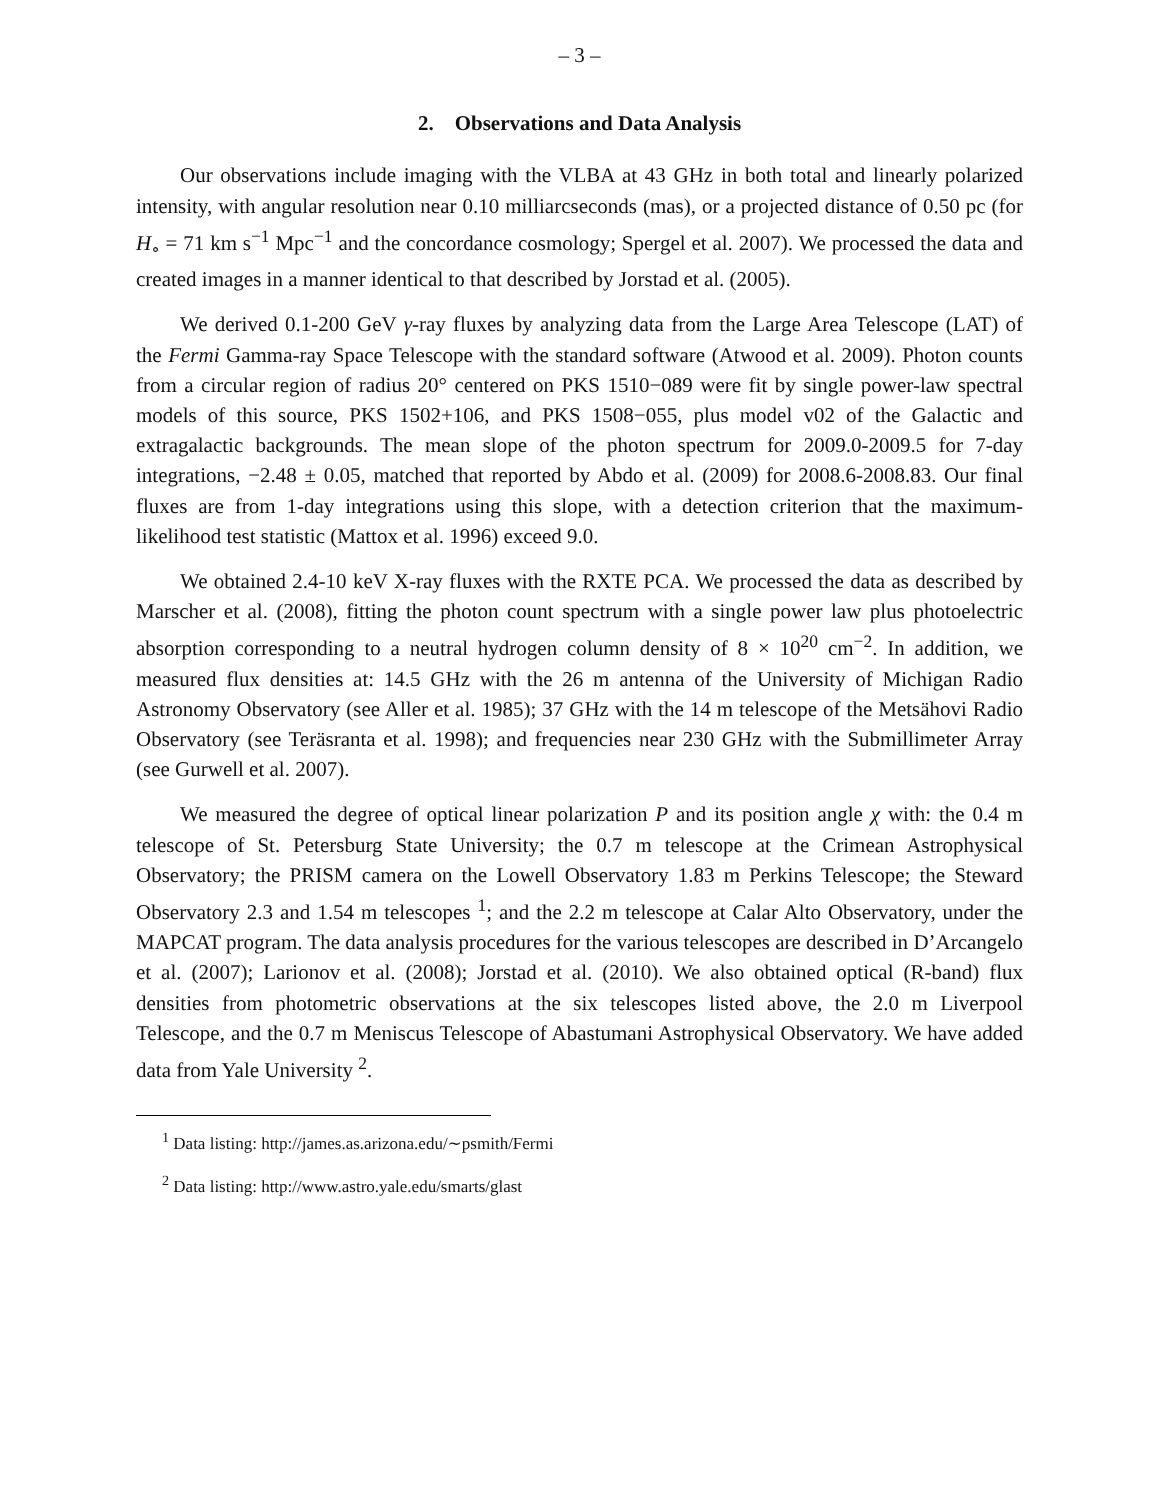– 3 –
2. Observations and Data Analysis
Our observations include imaging with the VLBA at 43 GHz in both total and linearly polarized intensity, with angular resolution near 0.10 milliarcseconds (mas), or a projected distance of 0.50 pc (for H<sub>∘</sub> = 71 km s<sup>−1</sup> Mpc<sup>−1</sup> and the concordance cosmology; Spergel et al. 2007). We processed the data and created images in a manner identical to that described by Jorstad et al. (2005).
We derived 0.1-200 GeV γ-ray fluxes by analyzing data from the Large Area Telescope (LAT) of the Fermi Gamma-ray Space Telescope with the standard software (Atwood et al. 2009). Photon counts from a circular region of radius 20° centered on PKS 1510−089 were fit by single power-law spectral models of this source, PKS 1502+106, and PKS 1508−055, plus model v02 of the Galactic and extragalactic backgrounds. The mean slope of the photon spectrum for 2009.0-2009.5 for 7-day integrations, −2.48 ± 0.05, matched that reported by Abdo et al. (2009) for 2008.6-2008.83. Our final fluxes are from 1-day integrations using this slope, with a detection criterion that the maximum-likelihood test statistic (Mattox et al. 1996) exceed 9.0.
We obtained 2.4-10 keV X-ray fluxes with the RXTE PCA. We processed the data as described by Marscher et al. (2008), fitting the photon count spectrum with a single power law plus photoelectric absorption corresponding to a neutral hydrogen column density of 8 × 10<sup>20</sup> cm<sup>−2</sup>. In addition, we measured flux densities at: 14.5 GHz with the 26 m antenna of the University of Michigan Radio Astronomy Observatory (see Aller et al. 1985); 37 GHz with the 14 m telescope of the Metsähovi Radio Observatory (see Teräsranta et al. 1998); and frequencies near 230 GHz with the Submillimeter Array (see Gurwell et al. 2007).
We measured the degree of optical linear polarization P and its position angle χ with: the 0.4 m telescope of St. Petersburg State University; the 0.7 m telescope at the Crimean Astrophysical Observatory; the PRISM camera on the Lowell Observatory 1.83 m Perkins Telescope; the Steward Observatory 2.3 and 1.54 m telescopes <sup>1</sup>; and the 2.2 m telescope at Calar Alto Observatory, under the MAPCAT program. The data analysis procedures for the various telescopes are described in D’Arcangelo et al. (2007); Larionov et al. (2008); Jorstad et al. (2010). We also obtained optical (R-band) flux densities from photometric observations at the six telescopes listed above, the 2.0 m Liverpool Telescope, and the 0.7 m Meniscus Telescope of Abastumani Astrophysical Observatory. We have added data from Yale University <sup>2</sup>.
<sup>1</sup> Data listing: http://james.as.arizona.edu/∼psmith/Fermi
<sup>2</sup> Data listing: http://www.astro.yale.edu/smarts/glast